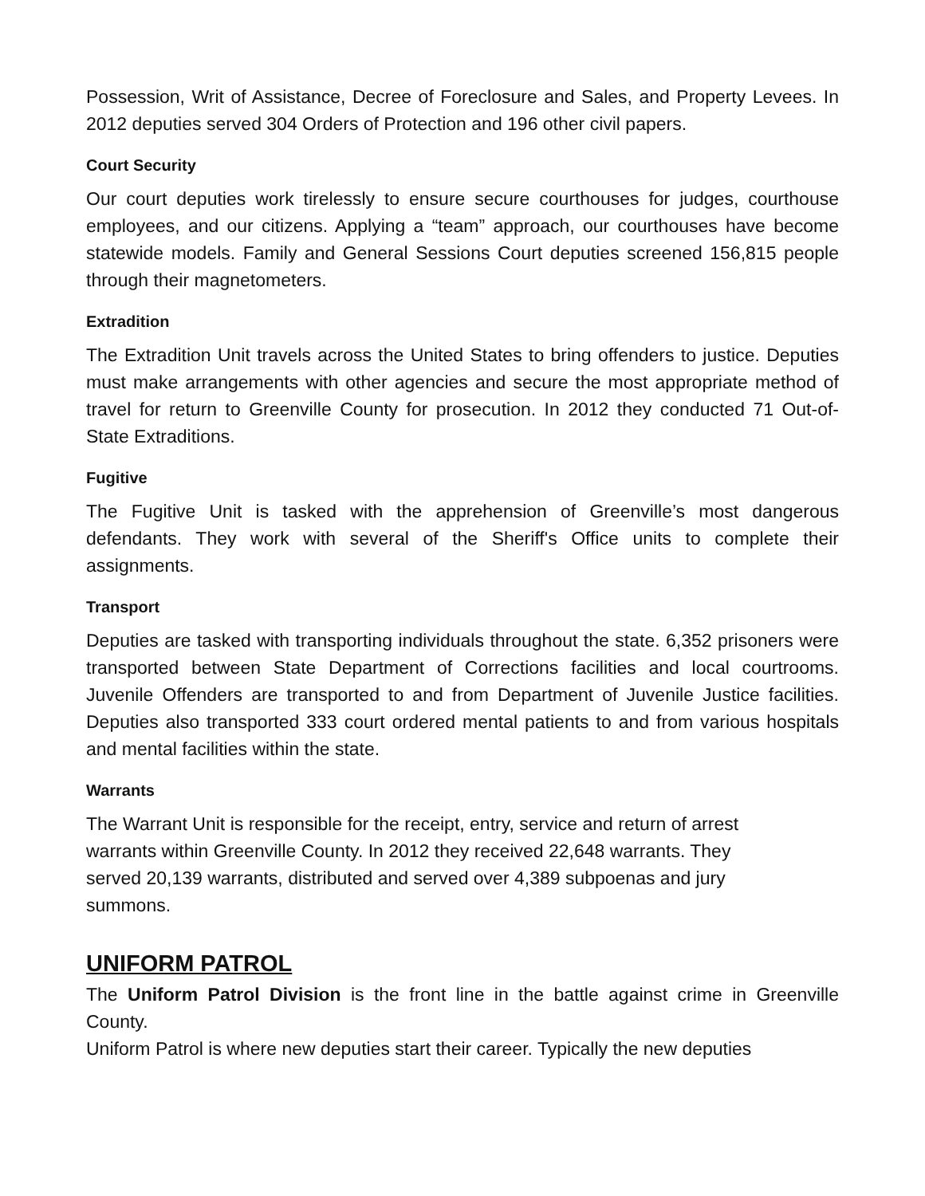Possession, Writ of Assistance, Decree of Foreclosure and Sales, and Property Levees. In 2012 deputies served 304 Orders of Protection and 196 other civil papers.
Court Security
Our court deputies work tirelessly to ensure secure courthouses for judges, courthouse employees, and our citizens. Applying a “team” approach, our courthouses have become statewide models. Family and General Sessions Court deputies screened 156,815 people through their magnetometers.
Extradition
The Extradition Unit travels across the United States to bring offenders to justice. Deputies must make arrangements with other agencies and secure the most appropriate method of travel for return to Greenville County for prosecution. In 2012 they conducted 71 Out-of-State Extraditions.
Fugitive
The Fugitive Unit is tasked with the apprehension of Greenville’s most dangerous defendants. They work with several of the Sheriff's Office units to complete their assignments.
Transport
Deputies are tasked with transporting individuals throughout the state. 6,352 prisoners were transported between State Department of Corrections facilities and local courtrooms. Juvenile Offenders are transported to and from Department of Juvenile Justice facilities. Deputies also transported 333 court ordered mental patients to and from various hospitals and mental facilities within the state.
Warrants
The Warrant Unit is responsible for the receipt, entry, service and return of arrest warrants within Greenville County. In 2012 they received 22,648 warrants. They served 20,139 warrants, distributed and served over 4,389 subpoenas and jury summons.
UNIFORM PATROL
The Uniform Patrol Division is the front line in the battle against crime in Greenville County.
Uniform Patrol is where new deputies start their career. Typically the new deputies